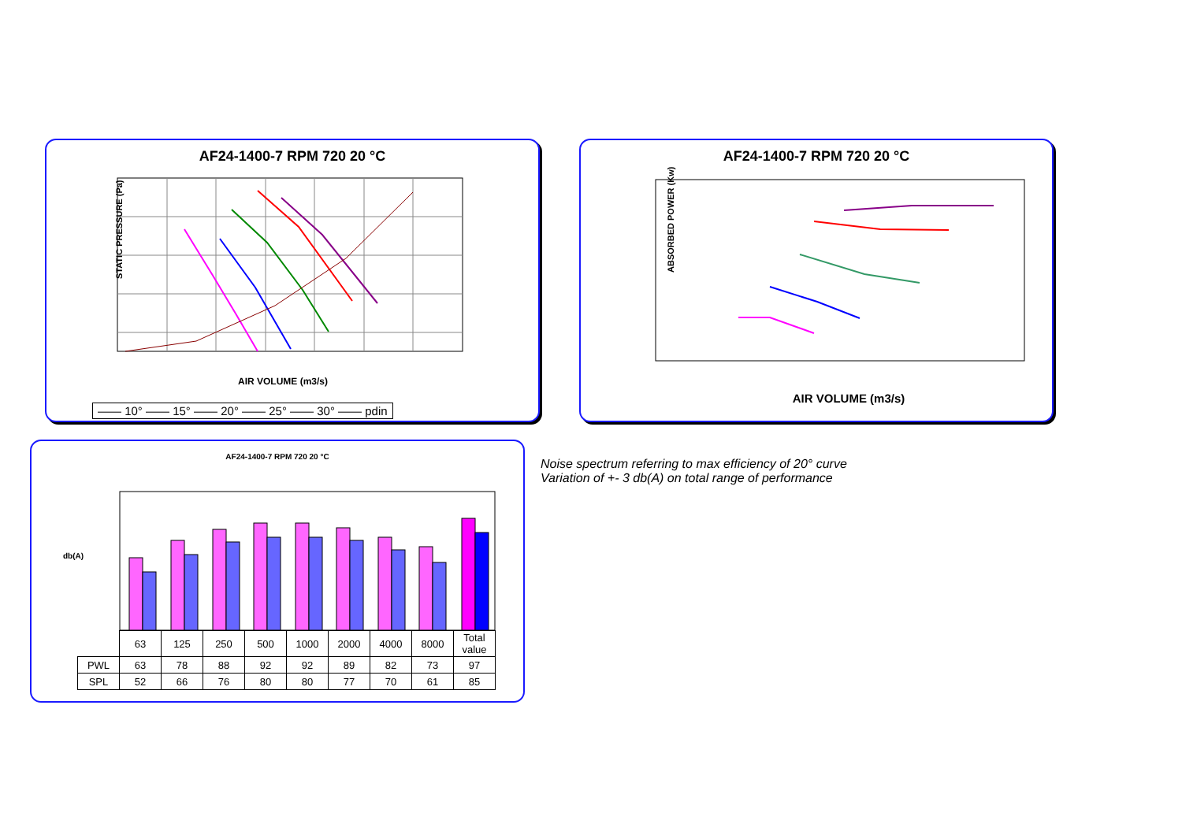AF24-1400-7 RPM 720 20 °C
STATIC PRESSURE (Pa)
AIR VOLUME (m3/s)
—— 10° —— 15° —— 20° —— 25° —— 30° —— pdin
AF24-1400-7 RPM 720 20 °C
ABSORBED POWER (Kw)
AIR VOLUME (m3/s)
AF24-1400-7 RPM 720 20 °C
db(A)
| | 63 | 125 | 250 | 500 | 1000 | 2000 | 4000 | 8000 | Total value |
| PWL | 63 | 78 | 88 | 92 | 92 | 89 | 82 | 73 | 97 |
| SPL | 52 | 66 | 76 | 80 | 80 | 77 | 70 | 61 | 85 |
Noise spectrum referring to max efficiency of 20° curve
Variation of +- 3 db(A) on total range of performance